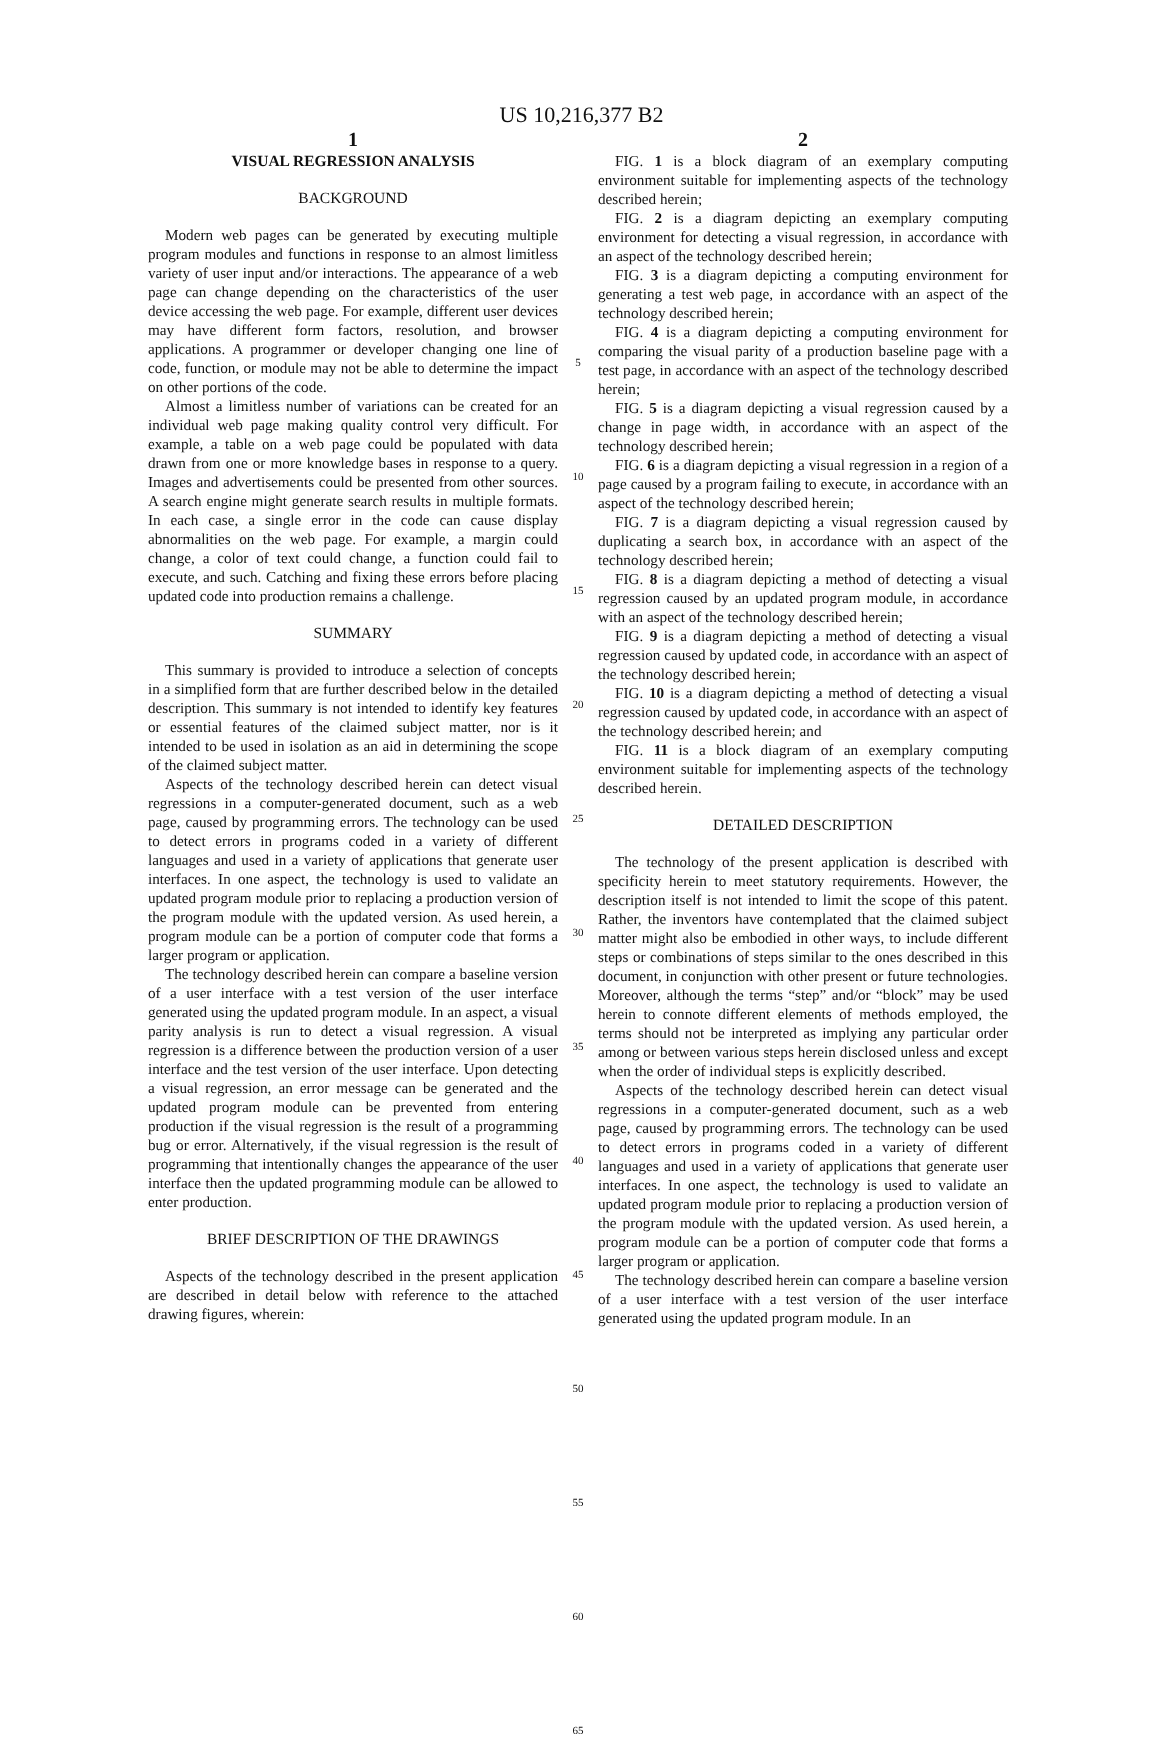US 10,216,377 B2
1
VISUAL REGRESSION ANALYSIS
BACKGROUND
Modern web pages can be generated by executing multiple program modules and functions in response to an almost limitless variety of user input and/or interactions. The appearance of a web page can change depending on the characteristics of the user device accessing the web page. For example, different user devices may have different form factors, resolution, and browser applications. A programmer or developer changing one line of code, function, or module may not be able to determine the impact on other portions of the code.
Almost a limitless number of variations can be created for an individual web page making quality control very difficult. For example, a table on a web page could be populated with data drawn from one or more knowledge bases in response to a query. Images and advertisements could be presented from other sources. A search engine might generate search results in multiple formats. In each case, a single error in the code can cause display abnormalities on the web page. For example, a margin could change, a color of text could change, a function could fail to execute, and such. Catching and fixing these errors before placing updated code into production remains a challenge.
SUMMARY
This summary is provided to introduce a selection of concepts in a simplified form that are further described below in the detailed description. This summary is not intended to identify key features or essential features of the claimed subject matter, nor is it intended to be used in isolation as an aid in determining the scope of the claimed subject matter.
Aspects of the technology described herein can detect visual regressions in a computer-generated document, such as a web page, caused by programming errors. The technology can be used to detect errors in programs coded in a variety of different languages and used in a variety of applications that generate user interfaces. In one aspect, the technology is used to validate an updated program module prior to replacing a production version of the program module with the updated version. As used herein, a program module can be a portion of computer code that forms a larger program or application.
The technology described herein can compare a baseline version of a user interface with a test version of the user interface generated using the updated program module. In an aspect, a visual parity analysis is run to detect a visual regression. A visual regression is a difference between the production version of a user interface and the test version of the user interface. Upon detecting a visual regression, an error message can be generated and the updated program module can be prevented from entering production if the visual regression is the result of a programming bug or error. Alternatively, if the visual regression is the result of programming that intentionally changes the appearance of the user interface then the updated programming module can be allowed to enter production.
BRIEF DESCRIPTION OF THE DRAWINGS
Aspects of the technology described in the present application are described in detail below with reference to the attached drawing figures, wherein:
5
10
15
20
25
30
35
40
45
50
55
60
65
2
FIG. 1 is a block diagram of an exemplary computing environment suitable for implementing aspects of the technology described herein;
FIG. 2 is a diagram depicting an exemplary computing environment for detecting a visual regression, in accordance with an aspect of the technology described herein;
FIG. 3 is a diagram depicting a computing environment for generating a test web page, in accordance with an aspect of the technology described herein;
FIG. 4 is a diagram depicting a computing environment for comparing the visual parity of a production baseline page with a test page, in accordance with an aspect of the technology described herein;
FIG. 5 is a diagram depicting a visual regression caused by a change in page width, in accordance with an aspect of the technology described herein;
FIG. 6 is a diagram depicting a visual regression in a region of a page caused by a program failing to execute, in accordance with an aspect of the technology described herein;
FIG. 7 is a diagram depicting a visual regression caused by duplicating a search box, in accordance with an aspect of the technology described herein;
FIG. 8 is a diagram depicting a method of detecting a visual regression caused by an updated program module, in accordance with an aspect of the technology described herein;
FIG. 9 is a diagram depicting a method of detecting a visual regression caused by updated code, in accordance with an aspect of the technology described herein;
FIG. 10 is a diagram depicting a method of detecting a visual regression caused by updated code, in accordance with an aspect of the technology described herein; and
FIG. 11 is a block diagram of an exemplary computing environment suitable for implementing aspects of the technology described herein.
DETAILED DESCRIPTION
The technology of the present application is described with specificity herein to meet statutory requirements. However, the description itself is not intended to limit the scope of this patent. Rather, the inventors have contemplated that the claimed subject matter might also be embodied in other ways, to include different steps or combinations of steps similar to the ones described in this document, in conjunction with other present or future technologies. Moreover, although the terms “step” and/or “block” may be used herein to connote different elements of methods employed, the terms should not be interpreted as implying any particular order among or between various steps herein disclosed unless and except when the order of individual steps is explicitly described.
Aspects of the technology described herein can detect visual regressions in a computer-generated document, such as a web page, caused by programming errors. The technology can be used to detect errors in programs coded in a variety of different languages and used in a variety of applications that generate user interfaces. In one aspect, the technology is used to validate an updated program module prior to replacing a production version of the program module with the updated version. As used herein, a program module can be a portion of computer code that forms a larger program or application.
The technology described herein can compare a baseline version of a user interface with a test version of the user interface generated using the updated program module. In an